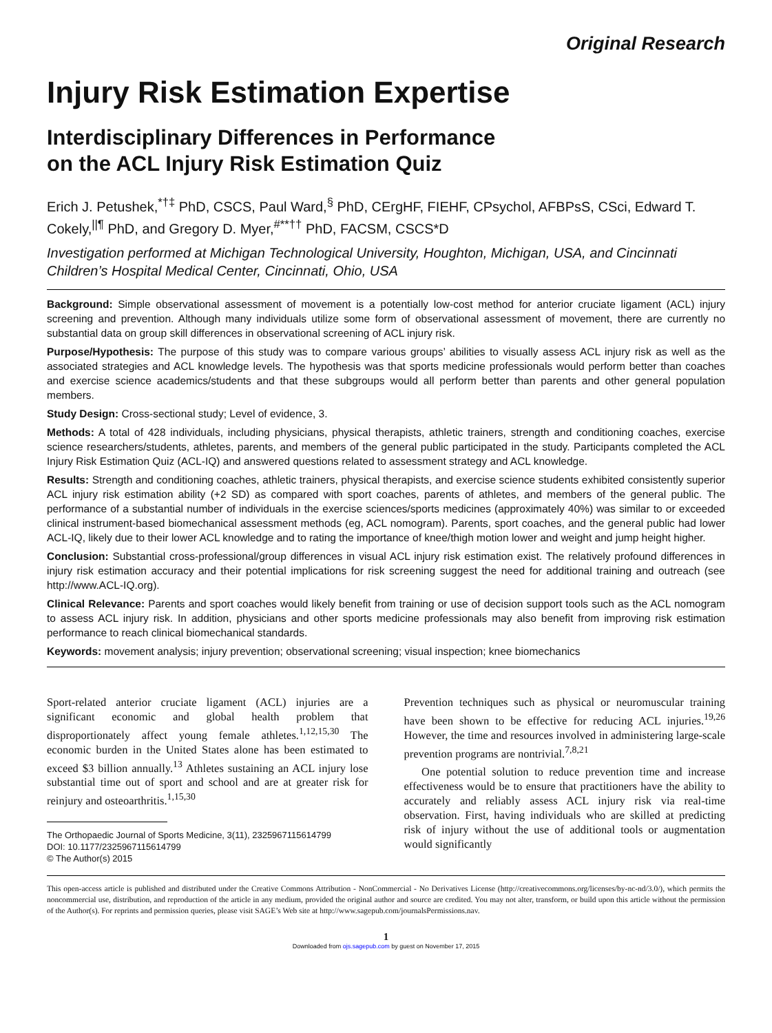Original Research
Injury Risk Estimation Expertise
Interdisciplinary Differences in Performance
on the ACL Injury Risk Estimation Quiz
Erich J. Petushek,<sup>*†‡</sup> PhD, CSCS, Paul Ward,<sup>§</sup> PhD, CErgHF, FIEHF, CPsychol, AFBPsS, CSci, Edward T. Cokely,<sup>||¶</sup> PhD, and Gregory D. Myer,<sup>#**††</sup> PhD, FACSM, CSCS*D
Investigation performed at Michigan Technological University, Houghton, Michigan, USA, and Cincinnati Children’s Hospital Medical Center, Cincinnati, Ohio, USA
Background: Simple observational assessment of movement is a potentially low-cost method for anterior cruciate ligament (ACL) injury screening and prevention. Although many individuals utilize some form of observational assessment of movement, there are currently no substantial data on group skill differences in observational screening of ACL injury risk.
Purpose/Hypothesis: The purpose of this study was to compare various groups’ abilities to visually assess ACL injury risk as well as the associated strategies and ACL knowledge levels. The hypothesis was that sports medicine professionals would perform better than coaches and exercise science academics/students and that these subgroups would all perform better than parents and other general population members.
Study Design: Cross-sectional study; Level of evidence, 3.
Methods: A total of 428 individuals, including physicians, physical therapists, athletic trainers, strength and conditioning coaches, exercise science researchers/students, athletes, parents, and members of the general public participated in the study. Participants completed the ACL Injury Risk Estimation Quiz (ACL-IQ) and answered questions related to assessment strategy and ACL knowledge.
Results: Strength and conditioning coaches, athletic trainers, physical therapists, and exercise science students exhibited consistently superior ACL injury risk estimation ability (+2 SD) as compared with sport coaches, parents of athletes, and members of the general public. The performance of a substantial number of individuals in the exercise sciences/sports medicines (approximately 40%) was similar to or exceeded clinical instrument-based biomechanical assessment methods (eg, ACL nomogram). Parents, sport coaches, and the general public had lower ACL-IQ, likely due to their lower ACL knowledge and to rating the importance of knee/thigh motion lower and weight and jump height higher.
Conclusion: Substantial cross-professional/group differences in visual ACL injury risk estimation exist. The relatively profound differences in injury risk estimation accuracy and their potential implications for risk screening suggest the need for additional training and outreach (see http://www.ACL-IQ.org).
Clinical Relevance: Parents and sport coaches would likely benefit from training or use of decision support tools such as the ACL nomogram to assess ACL injury risk. In addition, physicians and other sports medicine professionals may also benefit from improving risk estimation performance to reach clinical biomechanical standards.
Keywords: movement analysis; injury prevention; observational screening; visual inspection; knee biomechanics
Sport-related anterior cruciate ligament (ACL) injuries are a significant economic and global health problem that disproportionately affect young female athletes.<sup>1,12,15,30</sup> The economic burden in the United States alone has been estimated to exceed $3 billion annually.<sup>13</sup> Athletes sustaining an ACL injury lose substantial time out of sport and school and are at greater risk for reinjury and osteoarthritis.<sup>1,15,30</sup>
The Orthopaedic Journal of Sports Medicine, 3(11), 2325967115614799
DOI: 10.1177/2325967115614799
© The Author(s) 2015
Prevention techniques such as physical or neuromuscular training have been shown to be effective for reducing ACL injuries.<sup>19,26</sup> However, the time and resources involved in administering large-scale prevention programs are nontrivial.<sup>7,8,21</sup>
One potential solution to reduce prevention time and increase effectiveness would be to ensure that practitioners have the ability to accurately and reliably assess ACL injury risk via real-time observation. First, having individuals who are skilled at predicting risk of injury without the use of additional tools or augmentation would significantly
This open-access article is published and distributed under the Creative Commons Attribution - NonCommercial - No Derivatives License (http://creativecommons.org/licenses/by-nc-nd/3.0/), which permits the noncommercial use, distribution, and reproduction of the article in any medium, provided the original author and source are credited. You may not alter, transform, or build upon this article without the permission of the Author(s). For reprints and permission queries, please visit SAGE’s Web site at http://www.sagepub.com/journalsPermissions.nav.
1
Downloaded from ojs.sagepub.com by guest on November 17, 2015